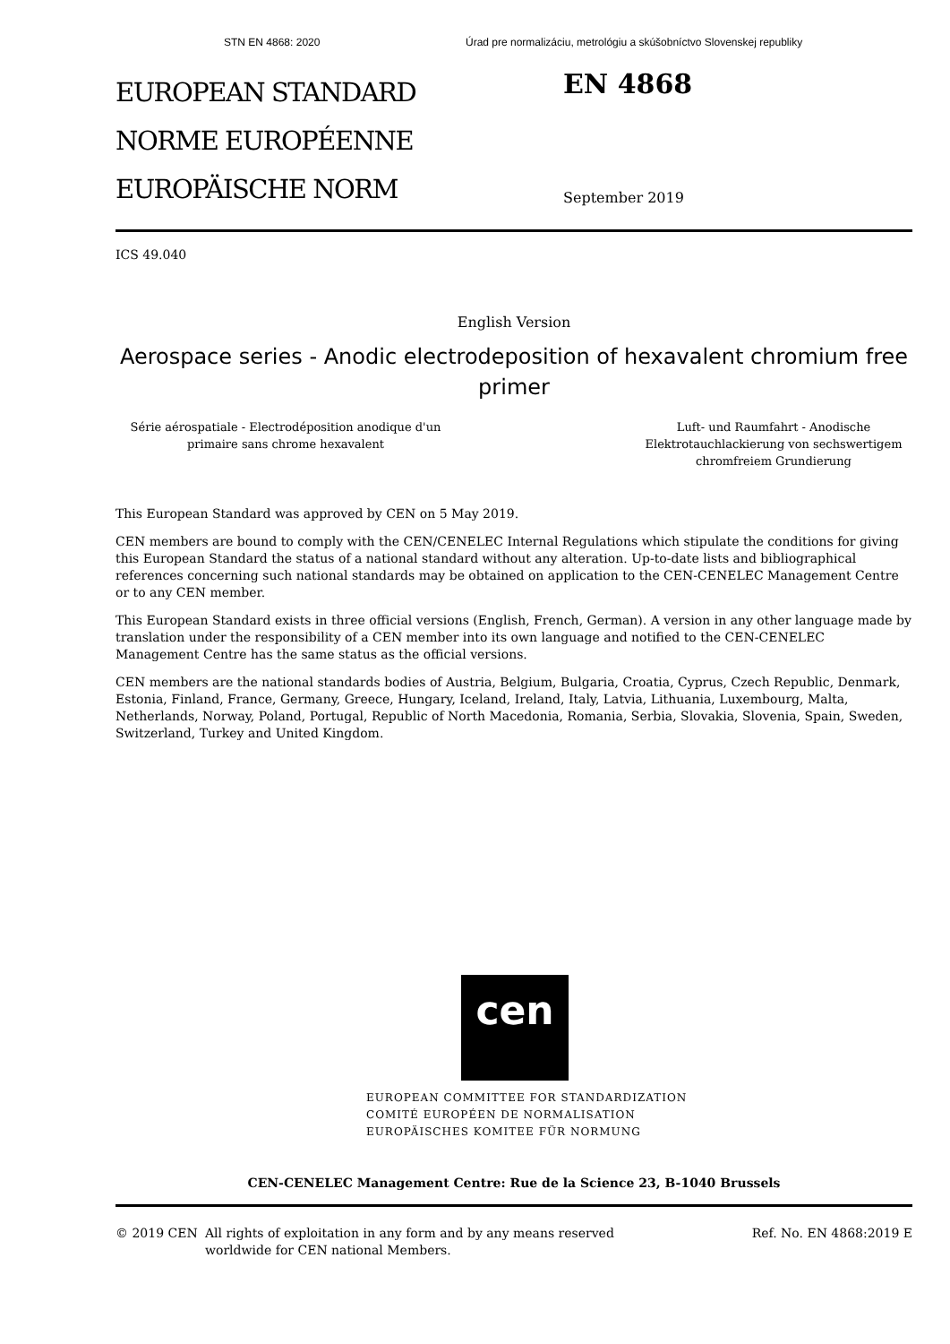STN EN 4868: 2020 Úrad pre normalizáciu, metrológiu a skúšobníctvo Slovenskej republiky
EUROPEAN STANDARD
NORME EUROPÉENNE
EUROPÄISCHE NORM
EN 4868
September 2019
ICS 49.040
English Version
Aerospace series - Anodic electrodeposition of hexavalent chromium free primer
Série aérospatiale - Electrodéposition anodique d'un primaire sans chrome hexavalent
Luft- und Raumfahrt - Anodische Elektrotauchlackierung von sechswertigem chromfreiem Grundierung
This European Standard was approved by CEN on 5 May 2019.
CEN members are bound to comply with the CEN/CENELEC Internal Regulations which stipulate the conditions for giving this European Standard the status of a national standard without any alteration. Up-to-date lists and bibliographical references concerning such national standards may be obtained on application to the CEN-CENELEC Management Centre or to any CEN member.
This European Standard exists in three official versions (English, French, German). A version in any other language made by translation under the responsibility of a CEN member into its own language and notified to the CEN-CENELEC Management Centre has the same status as the official versions.
CEN members are the national standards bodies of Austria, Belgium, Bulgaria, Croatia, Cyprus, Czech Republic, Denmark, Estonia, Finland, France, Germany, Greece, Hungary, Iceland, Ireland, Italy, Latvia, Lithuania, Luxembourg, Malta, Netherlands, Norway, Poland, Portugal, Republic of North Macedonia, Romania, Serbia, Slovakia, Slovenia, Spain, Sweden, Switzerland, Turkey and United Kingdom.
cen
EUROPEAN COMMITTEE FOR STANDARDIZATION
COMITÉ EUROPÉEN DE NORMALISATION
EUROPÄISCHES KOMITEE FÜR NORMUNG
CEN-CENELEC Management Centre: Rue de la Science 23, B-1040 Brussels
© 2019 CEN All rights of exploitation in any form and by any means reserved worldwide for CEN national Members.
Ref. No. EN 4868:2019 E